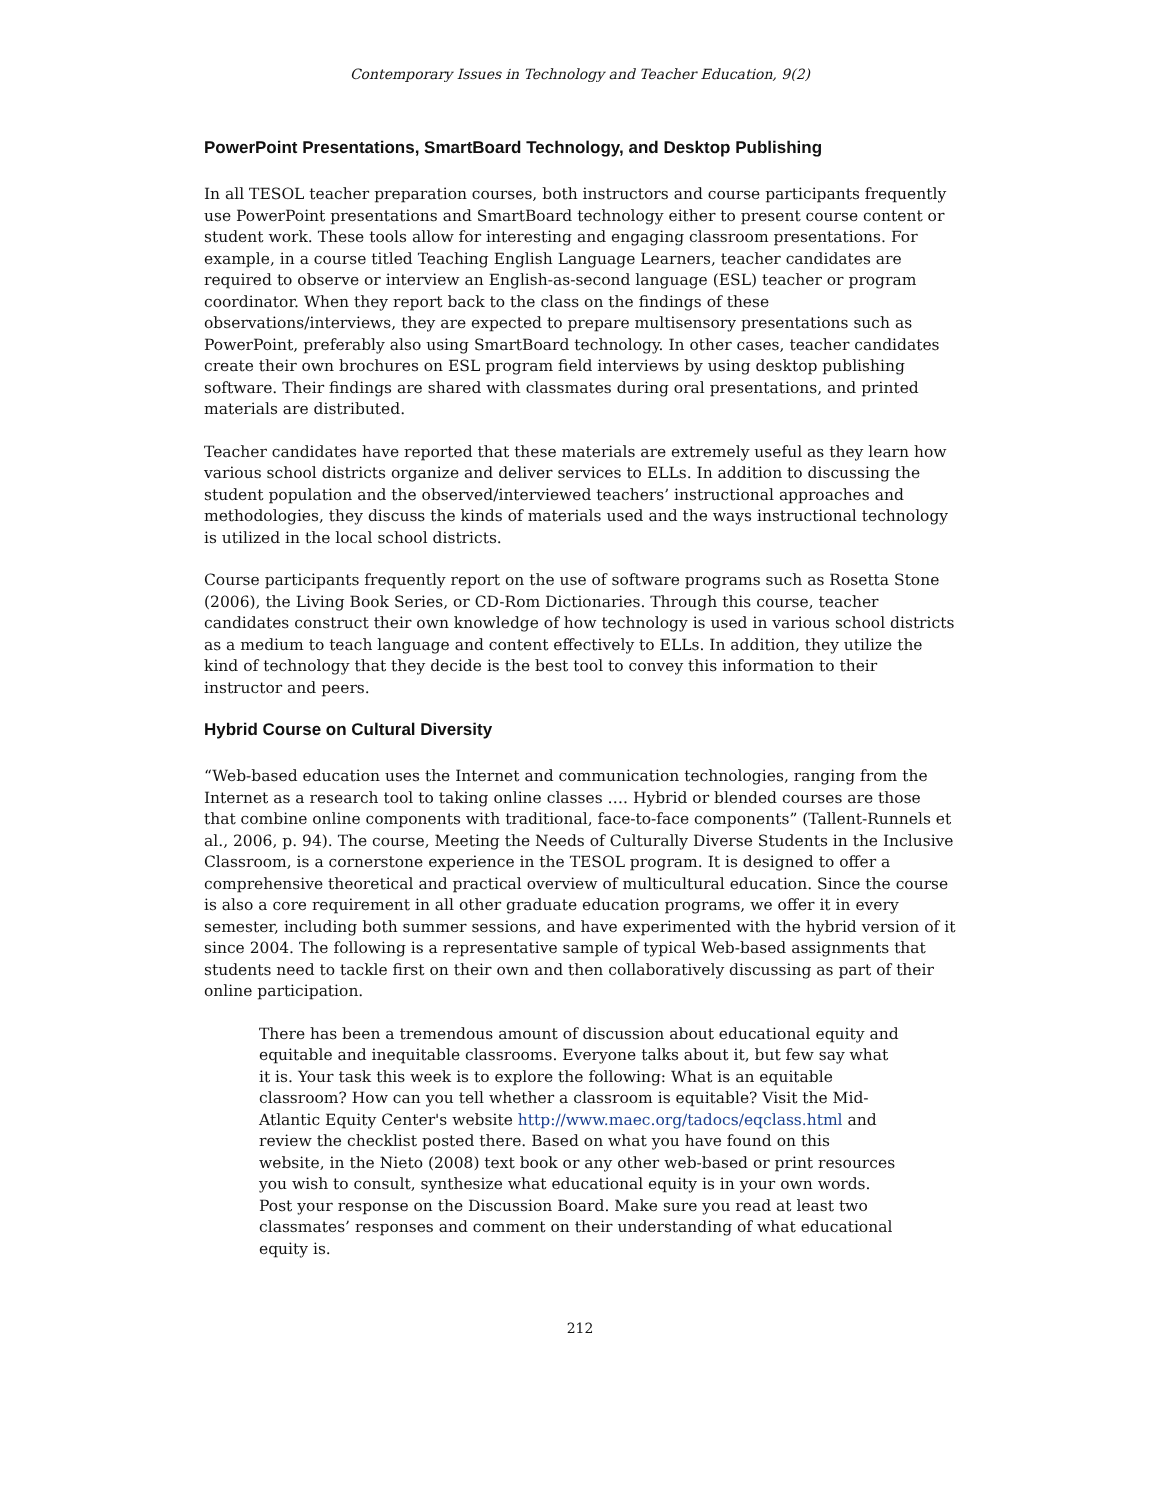Contemporary Issues in Technology and Teacher Education, 9(2)
PowerPoint Presentations, SmartBoard Technology, and Desktop Publishing
In all TESOL teacher preparation courses, both instructors and course participants frequently use PowerPoint presentations and SmartBoard technology either to present course content or student work. These tools allow for interesting and engaging classroom presentations. For example, in a course titled Teaching English Language Learners, teacher candidates are required to observe or interview an English-as-second language (ESL) teacher or program coordinator. When they report back to the class on the findings of these observations/interviews, they are expected to prepare multisensory presentations such as PowerPoint, preferably also using SmartBoard technology. In other cases, teacher candidates create their own brochures on ESL program field interviews by using desktop publishing software. Their findings are shared with classmates during oral presentations, and printed materials are distributed.
Teacher candidates have reported that these materials are extremely useful as they learn how various school districts organize and deliver services to ELLs. In addition to discussing the student population and the observed/interviewed teachers’ instructional approaches and methodologies, they discuss the kinds of materials used and the ways instructional technology is utilized in the local school districts.
Course participants frequently report on the use of software programs such as Rosetta Stone (2006), the Living Book Series, or CD-Rom Dictionaries. Through this course, teacher candidates construct their own knowledge of how technology is used in various school districts as a medium to teach language and content effectively to ELLs. In addition, they utilize the kind of technology that they decide is the best tool to convey this information to their instructor and peers.
Hybrid Course on Cultural Diversity
“Web-based education uses the Internet and communication technologies, ranging from the Internet as a research tool to taking online classes …. Hybrid or blended courses are those that combine online components with traditional, face-to-face components” (Tallent-Runnels et al., 2006, p. 94). The course, Meeting the Needs of Culturally Diverse Students in the Inclusive Classroom, is a cornerstone experience in the TESOL program. It is designed to offer a comprehensive theoretical and practical overview of multicultural education. Since the course is also a core requirement in all other graduate education programs, we offer it in every semester, including both summer sessions, and have experimented with the hybrid version of it since 2004. The following is a representative sample of typical Web-based assignments that students need to tackle first on their own and then collaboratively discussing as part of their online participation.
There has been a tremendous amount of discussion about educational equity and equitable and inequitable classrooms. Everyone talks about it, but few say what it is. Your task this week is to explore the following: What is an equitable classroom? How can you tell whether a classroom is equitable? Visit the Mid-Atlantic Equity Center's website http://www.maec.org/tadocs/eqclass.html and review the checklist posted there. Based on what you have found on this website, in the Nieto (2008) text book or any other web-based or print resources you wish to consult, synthesize what educational equity is in your own words. Post your response on the Discussion Board. Make sure you read at least two classmates’ responses and comment on their understanding of what educational equity is.
212